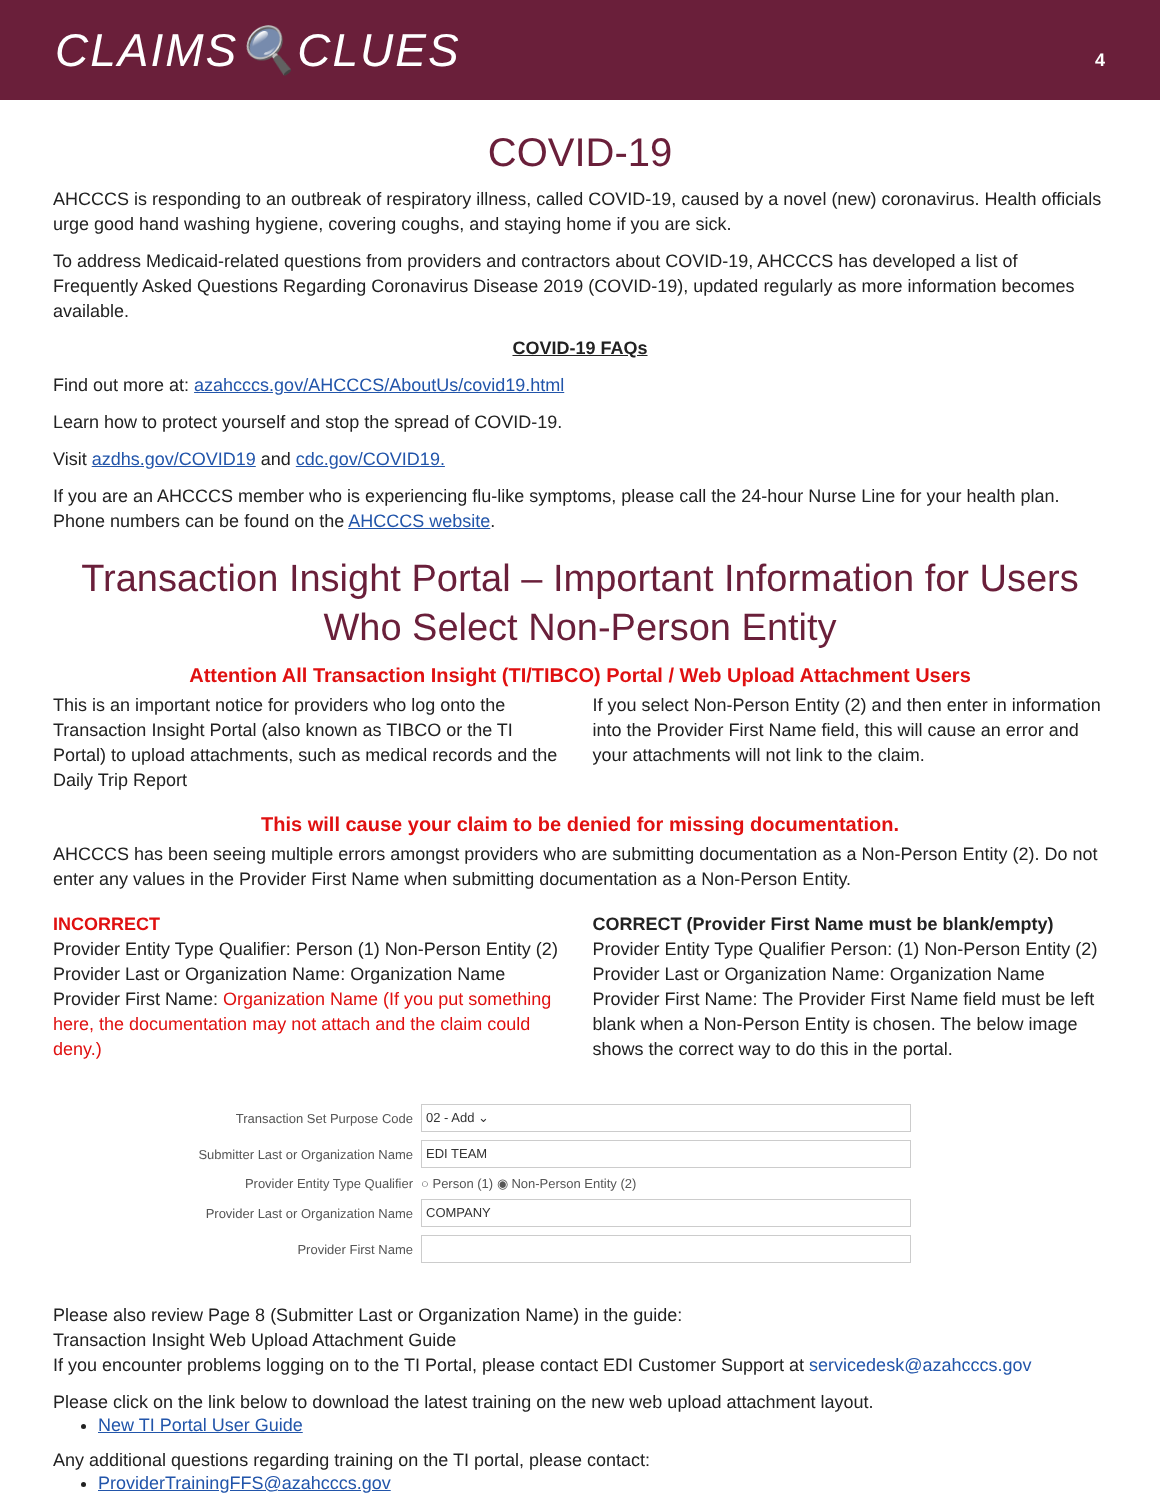CLAIMS🔍CLUES
4
COVID-19
AHCCCS is responding to an outbreak of respiratory illness, called COVID-19, caused by a novel (new) coronavirus. Health officials urge good hand washing hygiene, covering coughs, and staying home if you are sick.
To address Medicaid-related questions from providers and contractors about COVID-19, AHCCCS has developed a list of Frequently Asked Questions Regarding Coronavirus Disease 2019 (COVID-19), updated regularly as more information becomes available.
COVID-19 FAQs
Find out more at: azahcccs.gov/AHCCCS/AboutUs/covid19.html
Learn how to protect yourself and stop the spread of COVID-19.
Visit azdhs.gov/COVID19 and cdc.gov/COVID19.
If you are an AHCCCS member who is experiencing flu-like symptoms, please call the 24-hour Nurse Line for your health plan. Phone numbers can be found on the AHCCCS website.
Transaction Insight Portal – Important Information for Users Who Select Non-Person Entity
Attention All Transaction Insight (TI/TIBCO) Portal / Web Upload Attachment Users
This is an important notice for providers who log onto the Transaction Insight Portal (also known as TIBCO or the TI Portal) to upload attachments, such as medical records and the Daily Trip Report
If you select Non-Person Entity (2) and then enter in information into the Provider First Name field, this will cause an error and your attachments will not link to the claim.
This will cause your claim to be denied for missing documentation.
AHCCCS has been seeing multiple errors amongst providers who are submitting documentation as a Non-Person Entity (2). Do not enter any values in the Provider First Name when submitting documentation as a Non-Person Entity.
INCORRECT
Provider Entity Type Qualifier: Person (1) Non-Person Entity (2)
Provider Last or Organization Name: Organization Name
Provider First Name: Organization Name (If you put something here, the documentation may not attach and the claim could deny.)
CORRECT (Provider First Name must be blank/empty)
Provider Entity Type Qualifier Person: (1) Non-Person Entity (2)
Provider Last or Organization Name: Organization Name
Provider First Name: The Provider First Name field must be left blank when a Non-Person Entity is chosen. The below image shows the correct way to do this in the portal.
Transaction Set Purpose Code
02 - Add ⌄
Submitter Last or Organization Name
EDI TEAM
Provider Entity Type Qualifier
○ Person (1) ◉ Non-Person Entity (2)
Provider Last or Organization Name
COMPANY
Provider First Name
Please also review Page 8 (Submitter Last or Organization Name) in the guide:
Transaction Insight Web Upload Attachment Guide
If you encounter problems logging on to the TI Portal, please contact EDI Customer Support at servicedesk@azahcccs.gov
Please click on the link below to download the latest training on the new web upload attachment layout.
New TI Portal User Guide
Any additional questions regarding training on the TI portal, please contact:
ProviderTrainingFFS@azahcccs.gov